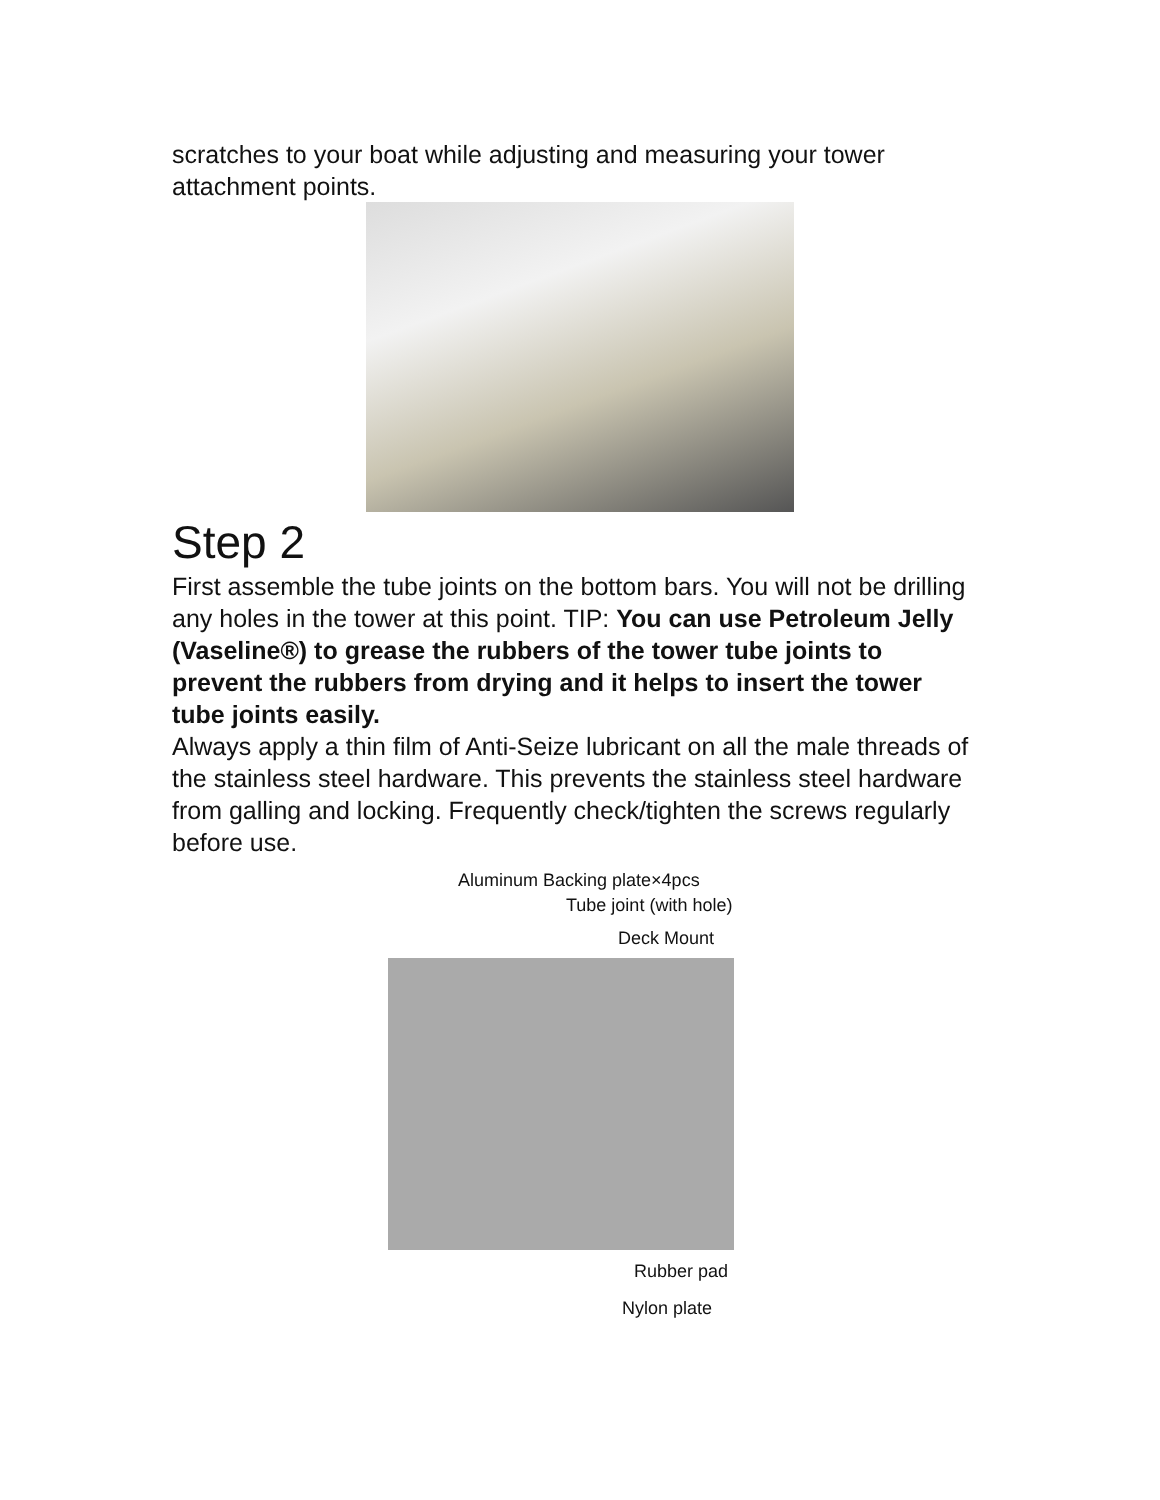scratches to your boat while adjusting and measuring your tower attachment points.
Step 2
First assemble the tube joints on the bottom bars. You will not be drilling any holes in the tower at this point. TIP: You can use Petroleum Jelly (Vaseline®) to grease the rubbers of the tower tube joints to prevent the rubbers from drying and it helps to insert the tower tube joints easily.
Always apply a thin film of Anti-Seize lubricant on all the male threads of the stainless steel hardware. This prevents the stainless steel hardware from galling and locking. Frequently check/tighten the screws regularly before use.
Aluminum Backing plate×4pcs
Tube joint (with hole)
Deck Mount
Rubber pad
Nylon plate